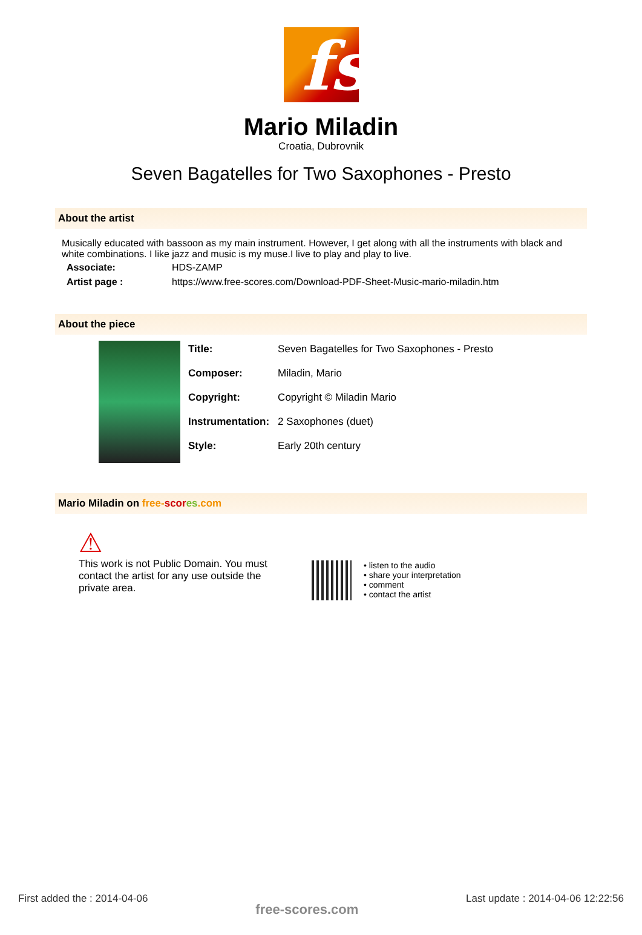fs
Mario Miladin
Croatia, Dubrovnik
Seven Bagatelles for Two Saxophones - Presto
About the artist
Musically educated with bassoon as my main instrument. However, I get along with all the instruments with black and white combinations. I like jazz and music is my muse.I live to play and play to live.
| Associate: | HDS-ZAMP |
| Artist page : | https://www.free-scores.com/Download-PDF-Sheet-Music-mario-miladin.htm |
About the piece
| Title: | Seven Bagatelles for Two Saxophones - Presto |
| Composer: | Miladin, Mario |
| Copyright: | Copyright © Miladin Mario |
| Instrumentation: | 2 Saxophones (duet) |
| Style: | Early 20th century |
Mario Miladin on free-scor es.com
⚠
This work is not Public Domain. You must contact the artist for any use outside the private area.
• listen to the audio
• share your interpretation
• comment
• contact the artist
First added the : 2014-04-06 free-scores.com Last update : 2014-04-06 12:22:56